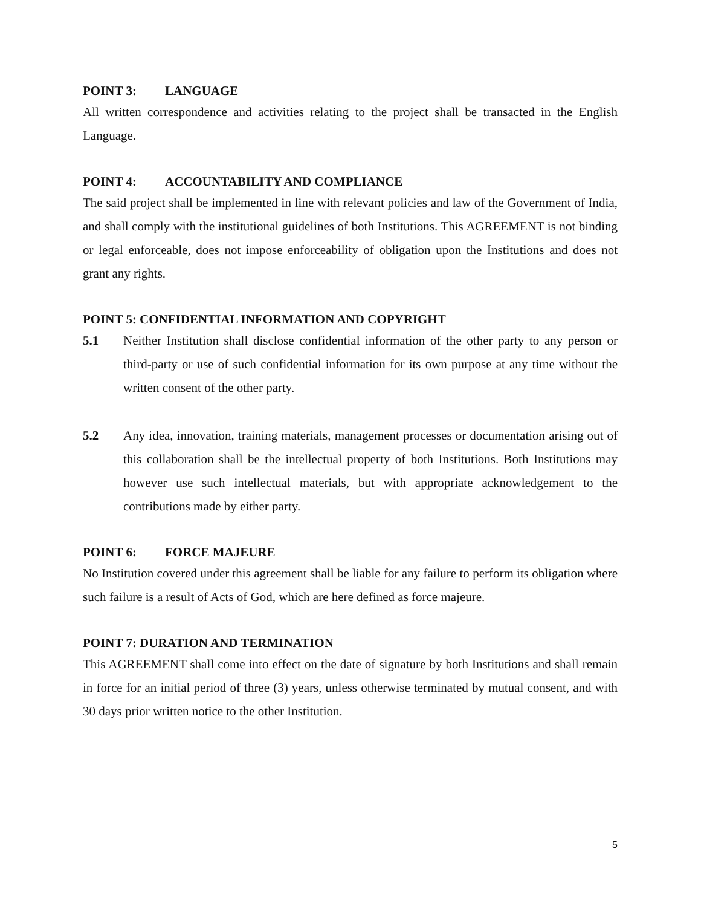POINT 3: LANGUAGE
All written correspondence and activities relating to the project shall be transacted in the English Language.
POINT 4: ACCOUNTABILITY AND COMPLIANCE
The said project shall be implemented in line with relevant policies and law of the Government of India, and shall comply with the institutional guidelines of both Institutions. This AGREEMENT is not binding or legal enforceable, does not impose enforceability of obligation upon the Institutions and does not grant any rights.
POINT 5: CONFIDENTIAL INFORMATION AND COPYRIGHT
5.1 Neither Institution shall disclose confidential information of the other party to any person or third-party or use of such confidential information for its own purpose at any time without the written consent of the other party.
5.2 Any idea, innovation, training materials, management processes or documentation arising out of this collaboration shall be the intellectual property of both Institutions. Both Institutions may however use such intellectual materials, but with appropriate acknowledgement to the contributions made by either party.
POINT 6: FORCE MAJEURE
No Institution covered under this agreement shall be liable for any failure to perform its obligation where such failure is a result of Acts of God, which are here defined as force majeure.
POINT 7: DURATION AND TERMINATION
This AGREEMENT shall come into effect on the date of signature by both Institutions and shall remain in force for an initial period of three (3) years, unless otherwise terminated by mutual consent, and with 30 days prior written notice to the other Institution.
5